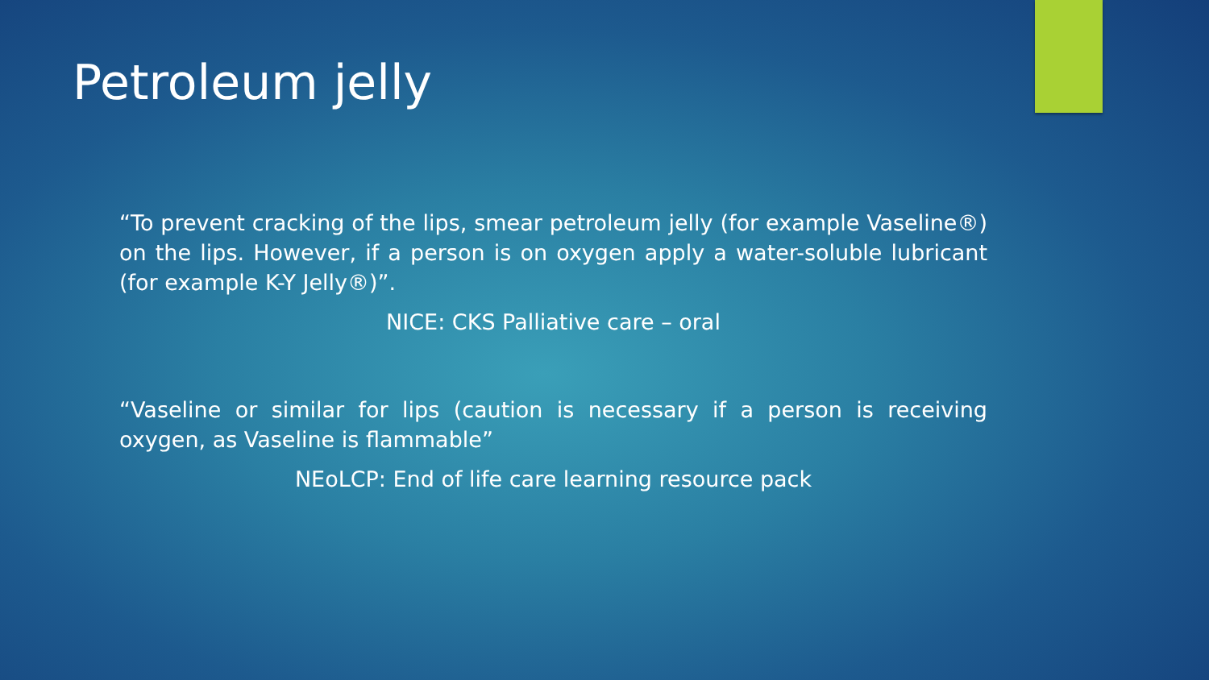Petroleum jelly
“To prevent cracking of the lips, smear petroleum jelly (for example Vaseline®) on the lips. However, if a person is on oxygen apply a water-soluble lubricant (for example K-Y Jelly®)”.
NICE: CKS Palliative care – oral
“Vaseline or similar for lips (caution is necessary if a person is receiving oxygen, as Vaseline is flammable”
NEoLCP: End of life care learning resource pack